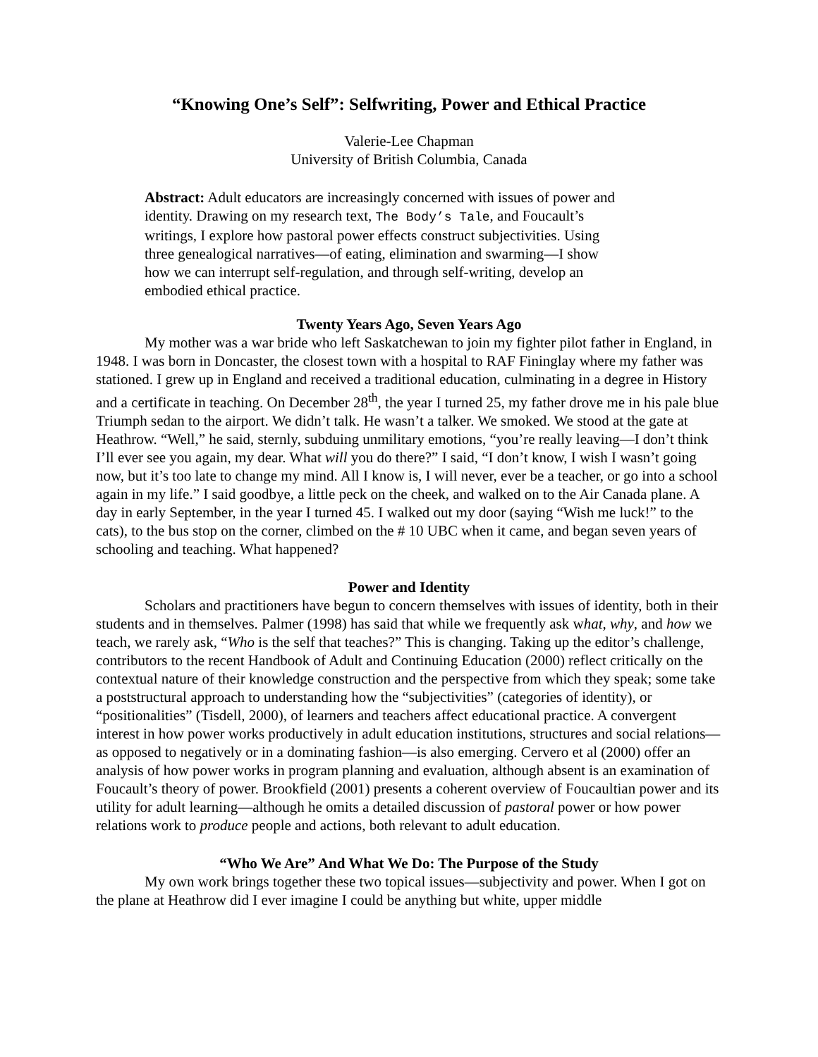“Knowing One’s Self”: Selfwriting, Power and Ethical Practice
Valerie-Lee Chapman
University of British Columbia, Canada
Abstract: Adult educators are increasingly concerned with issues of power and identity. Drawing on my research text, The Body’s Tale, and Foucault’s writings, I explore how pastoral power effects construct subjectivities. Using three genealogical narratives—of eating, elimination and swarming—I show how we can interrupt self-regulation, and through self-writing, develop an embodied ethical practice.
Twenty Years Ago, Seven Years Ago
My mother was a war bride who left Saskatchewan to join my fighter pilot father in England, in 1948. I was born in Doncaster, the closest town with a hospital to RAF Fininglay where my father was stationed. I grew up in England and received a traditional education, culminating in a degree in History and a certificate in teaching. On December 28<sup>th</sup>, the year I turned 25, my father drove me in his pale blue Triumph sedan to the airport. We didn’t talk. He wasn’t a talker. We smoked. We stood at the gate at Heathrow. “Well,” he said, sternly, subduing unmilitary emotions, “you’re really leaving—I don’t think I’ll ever see you again, my dear. What will you do there?” I said, “I don’t know, I wish I wasn’t going now, but it’s too late to change my mind. All I know is, I will never, ever be a teacher, or go into a school again in my life.” I said goodbye, a little peck on the cheek, and walked on to the Air Canada plane. A day in early September, in the year I turned 45. I walked out my door (saying “Wish me luck!” to the cats), to the bus stop on the corner, climbed on the # 10 UBC when it came, and began seven years of schooling and teaching. What happened?
Power and Identity
Scholars and practitioners have begun to concern themselves with issues of identity, both in their students and in themselves. Palmer (1998) has said that while we frequently ask what, why, and how we teach, we rarely ask, “Who is the self that teaches?” This is changing. Taking up the editor’s challenge, contributors to the recent Handbook of Adult and Continuing Education (2000) reflect critically on the contextual nature of their knowledge construction and the perspective from which they speak; some take a poststructural approach to understanding how the “subjectivities” (categories of identity), or “positionalities” (Tisdell, 2000), of learners and teachers affect educational practice. A convergent interest in how power works productively in adult education institutions, structures and social relations—as opposed to negatively or in a dominating fashion—is also emerging. Cervero et al (2000) offer an analysis of how power works in program planning and evaluation, although absent is an examination of Foucault’s theory of power. Brookfield (2001) presents a coherent overview of Foucaultian power and its utility for adult learning—although he omits a detailed discussion of pastoral power or how power relations work to produce people and actions, both relevant to adult education.
“Who We Are” And What We Do: The Purpose of the Study
My own work brings together these two topical issues—subjectivity and power. When I got on the plane at Heathrow did I ever imagine I could be anything but white, upper middle